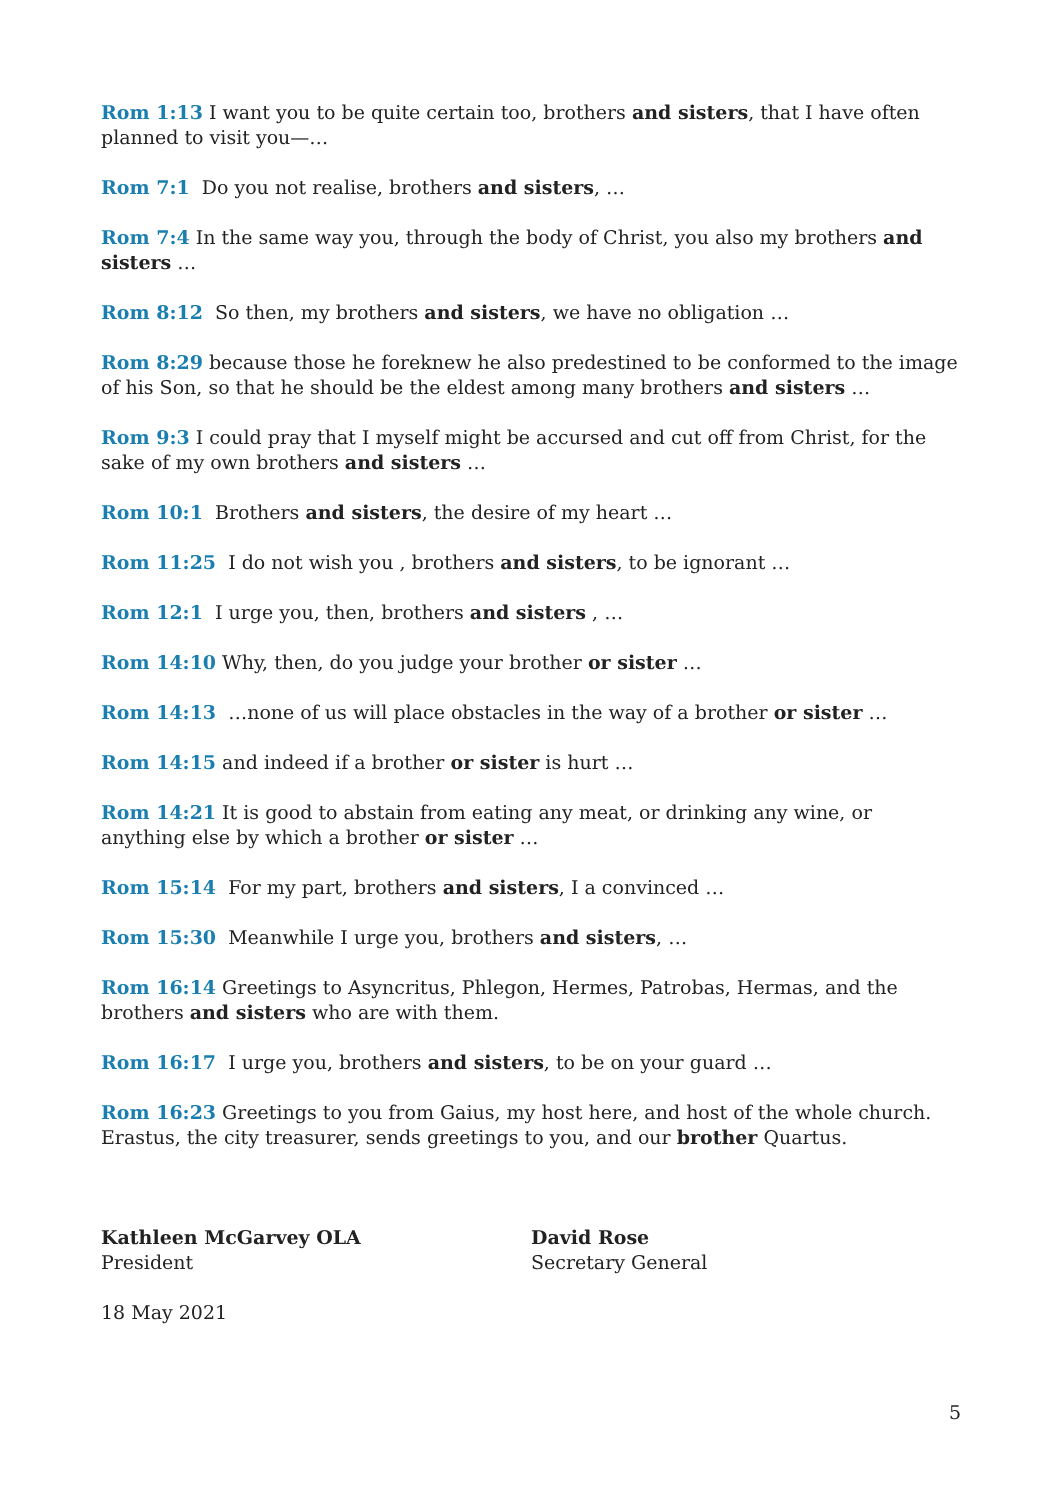Rom 1:13 I want you to be quite certain too, brothers and sisters, that I have often planned to visit you—…
Rom 7:1 Do you not realise, brothers and sisters, …
Rom 7:4 In the same way you, through the body of Christ, you also my brothers and sisters …
Rom 8:12 So then, my brothers and sisters, we have no obligation …
Rom 8:29 because those he foreknew he also predestined to be conformed to the image of his Son, so that he should be the eldest among many brothers and sisters …
Rom 9:3 I could pray that I myself might be accursed and cut off from Christ, for the sake of my own brothers and sisters …
Rom 10:1 Brothers and sisters, the desire of my heart …
Rom 11:25 I do not wish you , brothers and sisters, to be ignorant …
Rom 12:1 I urge you, then, brothers and sisters , …
Rom 14:10 Why, then, do you judge your brother or sister …
Rom 14:13 …none of us will place obstacles in the way of a brother or sister …
Rom 14:15 and indeed if a brother or sister is hurt …
Rom 14:21 It is good to abstain from eating any meat, or drinking any wine, or anything else by which a brother or sister …
Rom 15:14 For my part, brothers and sisters, I a convinced …
Rom 15:30 Meanwhile I urge you, brothers and sisters, …
Rom 16:14 Greetings to Asyncritus, Phlegon, Hermes, Patrobas, Hermas, and the brothers and sisters who are with them.
Rom 16:17 I urge you, brothers and sisters, to be on your guard …
Rom 16:23 Greetings to you from Gaius, my host here, and host of the whole church. Erastus, the city treasurer, sends greetings to you, and our brother Quartus.
Kathleen McGarvey OLA
President
David Rose
Secretary General
18 May 2021
5